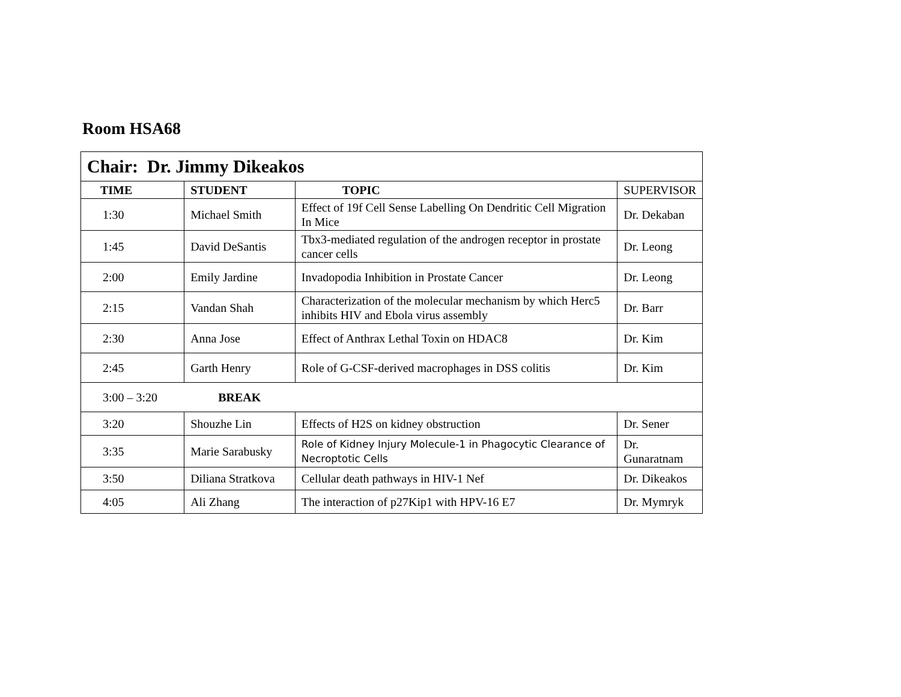Room HSA68
| Chair: Dr. Jimmy Dikeakos | | | |
| TIME | STUDENT | TOPIC | SUPERVISOR |
| 1:30 | Michael Smith | Effect of 19f Cell Sense Labelling On Dendritic Cell Migration In Mice | Dr. Dekaban |
| 1:45 | David DeSantis | Tbx3-mediated regulation of the androgen receptor in prostate cancer cells | Dr. Leong |
| 2:00 | Emily Jardine | Invadopodia Inhibition in Prostate Cancer | Dr. Leong |
| 2:15 | Vandan Shah | Characterization of the molecular mechanism by which Herc5 inhibits HIV and Ebola virus assembly | Dr. Barr |
| 2:30 | Anna Jose | Effect of Anthrax Lethal Toxin on HDAC8 | Dr. Kim |
| 2:45 | Garth Henry | Role of G-CSF-derived macrophages in DSS colitis | Dr. Kim |
| 3:00 – 3:20 BREAK | | | |
| 3:20 | Shouzhe Lin | Effects of H2S on kidney obstruction | Dr. Sener |
| 3:35 | Marie Sarabusky | Role of Kidney Injury Molecule-1 in Phagocytic Clearance of Necroptotic Cells | Dr. Gunaratnam |
| 3:50 | Diliana Stratkova | Cellular death pathways in HIV-1 Nef | Dr. Dikeakos |
| 4:05 | Ali Zhang | The interaction of p27Kip1 with HPV-16 E7 | Dr. Mymryk |